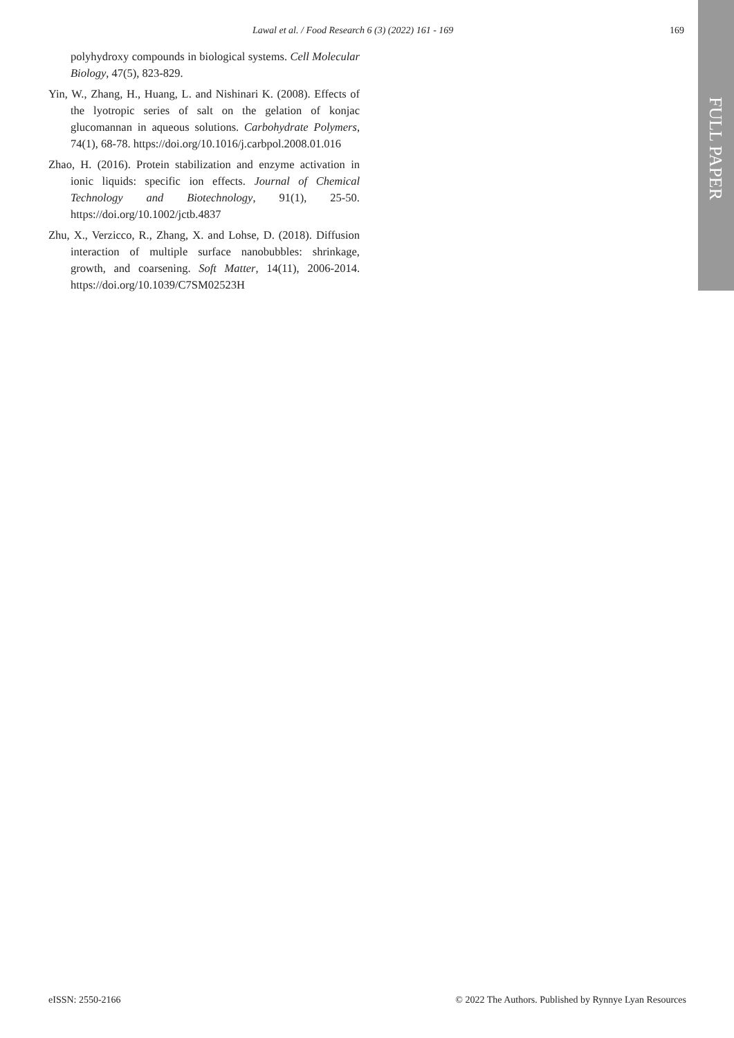Lawal et al. / Food Research 6 (3) (2022) 161 - 169 169
FULL PAPER
polyhydroxy compounds in biological systems. Cell Molecular Biology, 47(5), 823-829.
Yin, W., Zhang, H., Huang, L. and Nishinari K. (2008). Effects of the lyotropic series of salt on the gelation of konjac glucomannan in aqueous solutions. Carbohydrate Polymers, 74(1), 68-78. https://doi.org/10.1016/j.carbpol.2008.01.016
Zhao, H. (2016). Protein stabilization and enzyme activation in ionic liquids: specific ion effects. Journal of Chemical Technology and Biotechnology, 91(1), 25-50. https://doi.org/10.1002/jctb.4837
Zhu, X., Verzicco, R., Zhang, X. and Lohse, D. (2018). Diffusion interaction of multiple surface nanobubbles: shrinkage, growth, and coarsening. Soft Matter, 14(11), 2006-2014. https://doi.org/10.1039/C7SM02523H
eISSN: 2550-2166 © 2022 The Authors. Published by Rynnye Lyan Resources